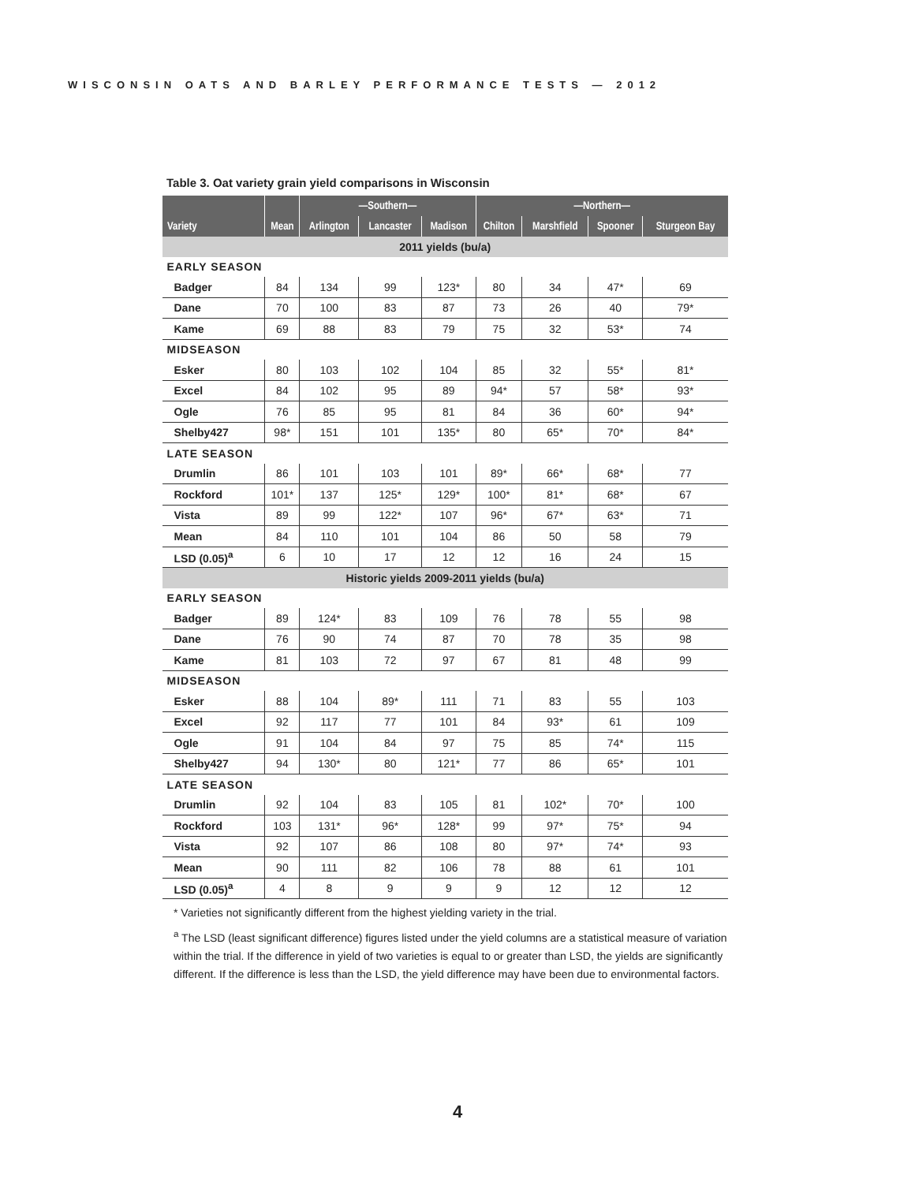WISCONSIN OATS AND BARLEY PERFORMANCE TESTS — 2012
Table 3. Oat variety grain yield comparisons in Wisconsin
| | | —Southern— | | | —Northern— | | | |
| --- | --- | --- | --- | --- | --- | --- | --- | --- |
| Variety | Mean | Arlington | Lancaster | Madison | Chilton | Marshfield | Spooner | Sturgeon Bay |
| 2011 yields (bu/a) | | | | | | | | |
| EARLY SEASON | | | | | | | | |
| Badger | 84 | 134 | 99 | 123* | 80 | 34 | 47* | 69 |
| Dane | 70 | 100 | 83 | 87 | 73 | 26 | 40 | 79* |
| Kame | 69 | 88 | 83 | 79 | 75 | 32 | 53* | 74 |
| MIDSEASON | | | | | | | | |
| Esker | 80 | 103 | 102 | 104 | 85 | 32 | 55* | 81* |
| Excel | 84 | 102 | 95 | 89 | 94* | 57 | 58* | 93* |
| Ogle | 76 | 85 | 95 | 81 | 84 | 36 | 60* | 94* |
| Shelby427 | 98* | 151 | 101 | 135* | 80 | 65* | 70* | 84* |
| LATE SEASON | | | | | | | | |
| Drumlin | 86 | 101 | 103 | 101 | 89* | 66* | 68* | 77 |
| Rockford | 101* | 137 | 125* | 129* | 100* | 81* | 68* | 67 |
| Vista | 89 | 99 | 122* | 107 | 96* | 67* | 63* | 71 |
| Mean | 84 | 110 | 101 | 104 | 86 | 50 | 58 | 79 |
| LSD (0.05)<sup>a</sup> | 6 | 10 | 17 | 12 | 12 | 16 | 24 | 15 |
| Historic yields 2009-2011 yields (bu/a) | | | | | | | | |
| EARLY SEASON | | | | | | | | |
| Badger | 89 | 124* | 83 | 109 | 76 | 78 | 55 | 98 |
| Dane | 76 | 90 | 74 | 87 | 70 | 78 | 35 | 98 |
| Kame | 81 | 103 | 72 | 97 | 67 | 81 | 48 | 99 |
| MIDSEASON | | | | | | | | |
| Esker | 88 | 104 | 89* | 111 | 71 | 83 | 55 | 103 |
| Excel | 92 | 117 | 77 | 101 | 84 | 93* | 61 | 109 |
| Ogle | 91 | 104 | 84 | 97 | 75 | 85 | 74* | 115 |
| Shelby427 | 94 | 130* | 80 | 121* | 77 | 86 | 65* | 101 |
| LATE SEASON | | | | | | | | |
| Drumlin | 92 | 104 | 83 | 105 | 81 | 102* | 70* | 100 |
| Rockford | 103 | 131* | 96* | 128* | 99 | 97* | 75* | 94 |
| Vista | 92 | 107 | 86 | 108 | 80 | 97* | 74* | 93 |
| Mean | 90 | 111 | 82 | 106 | 78 | 88 | 61 | 101 |
| LSD (0.05)<sup>a</sup> | 4 | 8 | 9 | 9 | 9 | 12 | 12 | 12 |
* Varieties not significantly different from the highest yielding variety in the trial.
<sup>a</sup> The LSD (least significant difference) figures listed under the yield columns are a statistical measure of variation within the trial. If the difference in yield of two varieties is equal to or greater than LSD, the yields are significantly different. If the difference is less than the LSD, the yield difference may have been due to environmental factors.
4